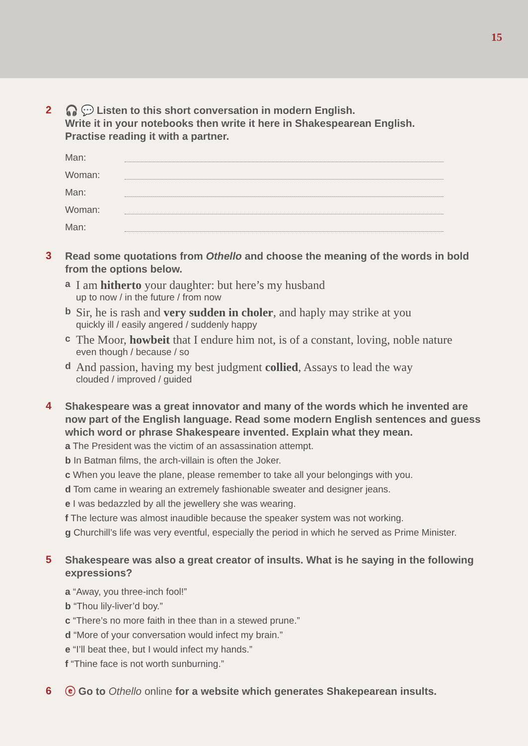15
2
🎧 💬 Listen to this short conversation in modern English.
Write it in your notebooks then write it here in Shakespearean English.
Practise reading it with a partner.
Man:
Woman:
Man:
Woman:
Man:
3
Read some quotations from Othello and choose the meaning of the words in bold from the options below.
a
I am hitherto your daughter: but here’s my husband
up to now / in the future / from now
b
Sir, he is rash and very sudden in choler, and haply may strike at you
quickly ill / easily angered / suddenly happy
c
The Moor, howbeit that I endure him not, is of a constant, loving, noble nature
even though / because / so
d
And passion, having my best judgment collied, Assays to lead the way
clouded / improved / guided
4
Shakespeare was a great innovator and many of the words which he invented are now part of the English language. Read some modern English sentences and guess which word or phrase Shakespeare invented. Explain what they mean.
a The President was the victim of an assassination attempt.
b In Batman films, the arch-villain is often the Joker.
c When you leave the plane, please remember to take all your belongings with you.
d Tom came in wearing an extremely fashionable sweater and designer jeans.
e I was bedazzled by all the jewellery she was wearing.
f The lecture was almost inaudible because the speaker system was not working.
g Churchill’s life was very eventful, especially the period in which he served as Prime Minister.
5
Shakespeare was also a great creator of insults. What is he saying in the following expressions?
a “Away, you three-inch fool!”
b “Thou lily-liver’d boy.”
c “There’s no more faith in thee than in a stewed prune.”
d “More of your conversation would infect my brain.”
e “I’ll beat thee, but I would infect my hands.”
f “Thine face is not worth sunburning.”
6
ⓔ Go to Othello online for a website which generates Shakepearean insults.